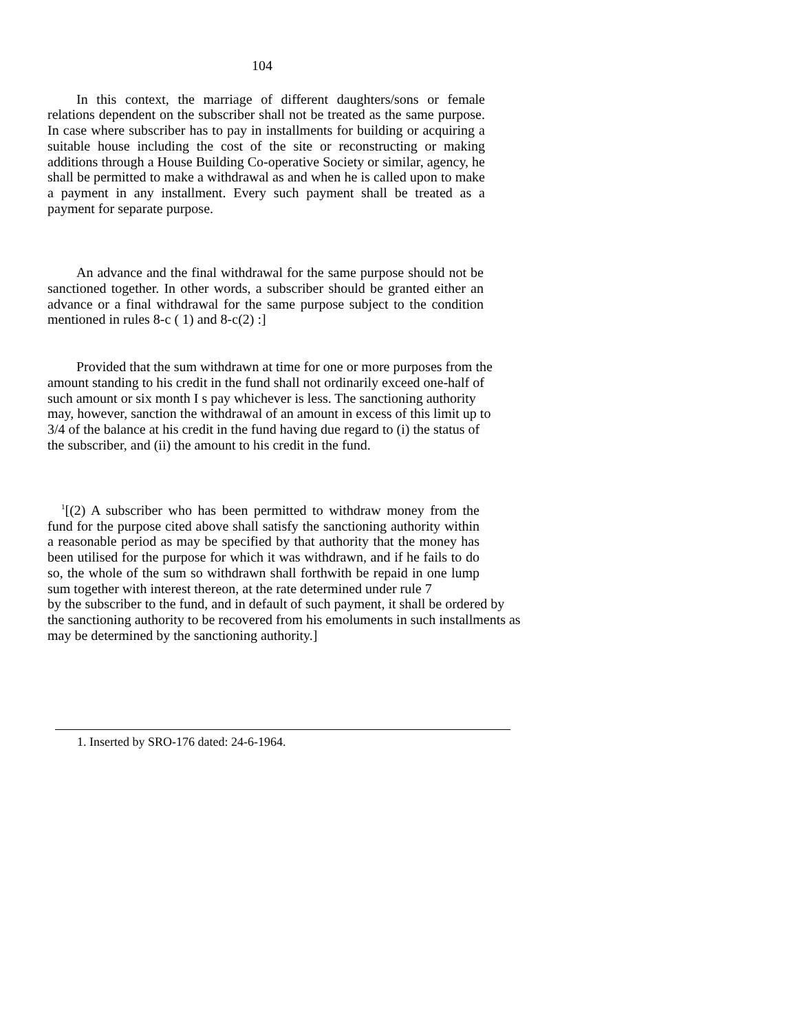104
In this context, the marriage of different daughters/sons or female relations dependent on the subscriber shall not be treated as the same purpose. In case where subscriber has to pay in installments for building or acquiring a suitable house including the cost of the site or reconstructing or making additions through a House Building Co-operative Society or similar, agency, he shall be permitted to make a withdrawal as and when he is called upon to make a payment in any installment. Every such payment shall be treated as a payment for separate purpose.
An advance and the final withdrawal for the same purpose should not be sanctioned together. In other words, a subscriber should be granted either an advance or a final withdrawal for the same purpose subject to the condition mentioned in rules 8-c ( 1) and 8-c(2) :]
Provided that the sum withdrawn at time for one or more purposes from the amount standing to his credit in the fund shall not ordinarily exceed one-half of such amount or six month I s pay whichever is less. The sanctioning authority may, however, sanction the withdrawal of an amount in excess of this limit up to 3/4 of the balance at his credit in the fund having due regard to (i) the status of the subscriber, and (ii) the amount to his credit in the fund.
<sup>1</sup> [(2) A subscriber who has been permitted to withdraw money from the fund for the purpose cited above shall satisfy the sanctioning authority within a reasonable period as may be specified by that authority that the money has been utilised for the purpose for which it was withdrawn, and if he fails to do so, the whole of the sum so withdrawn shall forthwith be repaid in one lump sum together with interest thereon, at the rate determined under rule 7
by the subscriber to the fund, and in default of such payment, it shall be ordered by the sanctioning authority to be recovered from his emoluments in such installments as may be determined by the sanctioning authority.]
1. Inserted by SRO-176 dated: 24-6-1964.